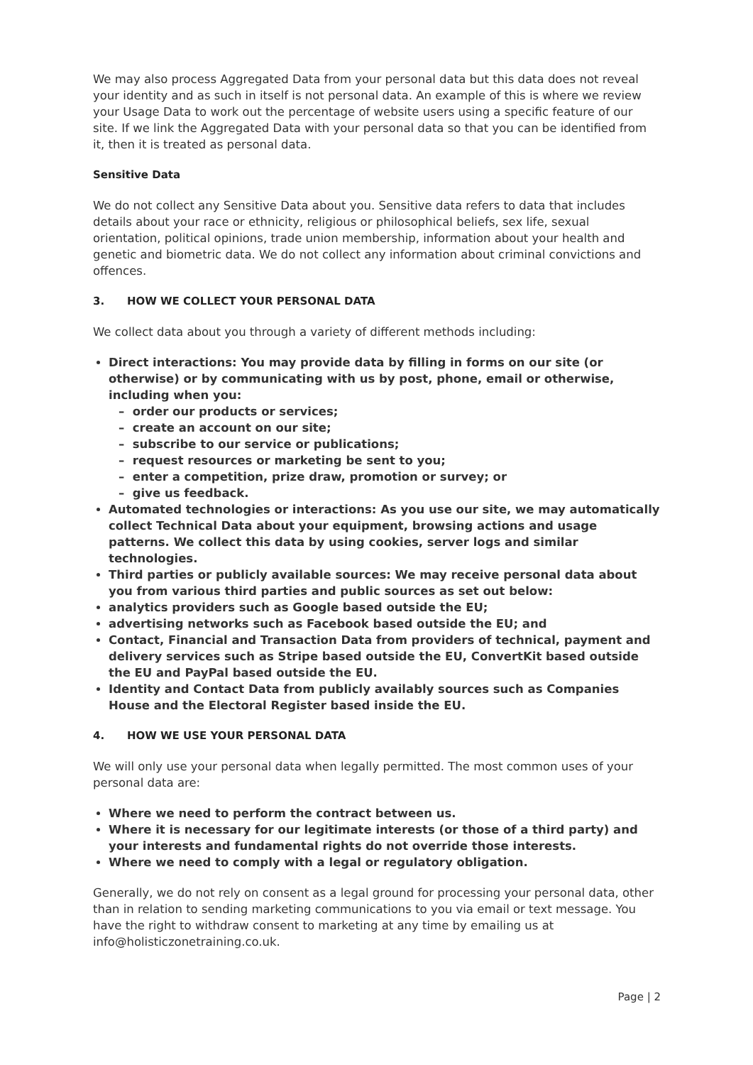We may also process Aggregated Data from your personal data but this data does not reveal your identity and as such in itself is not personal data. An example of this is where we review your Usage Data to work out the percentage of website users using a specific feature of our site. If we link the Aggregated Data with your personal data so that you can be identified from it, then it is treated as personal data.
Sensitive Data
We do not collect any Sensitive Data about you. Sensitive data refers to data that includes details about your race or ethnicity, religious or philosophical beliefs, sex life, sexual orientation, political opinions, trade union membership, information about your health and genetic and biometric data. We do not collect any information about criminal convictions and offences.
3. HOW WE COLLECT YOUR PERSONAL DATA
We collect data about you through a variety of different methods including:
Direct interactions: You may provide data by filling in forms on our site (or otherwise) or by communicating with us by post, phone, email or otherwise, including when you:
– order our products or services;
– create an account on our site;
– subscribe to our service or publications;
– request resources or marketing be sent to you;
– enter a competition, prize draw, promotion or survey; or
– give us feedback.
Automated technologies or interactions: As you use our site, we may automatically collect Technical Data about your equipment, browsing actions and usage patterns. We collect this data by using cookies, server logs and similar technologies.
Third parties or publicly available sources: We may receive personal data about you from various third parties and public sources as set out below:
analytics providers such as Google based outside the EU;
advertising networks such as Facebook based outside the EU; and
Contact, Financial and Transaction Data from providers of technical, payment and delivery services such as Stripe based outside the EU, ConvertKit based outside the EU and PayPal based outside the EU.
Identity and Contact Data from publicly availably sources such as Companies House and the Electoral Register based inside the EU.
4. HOW WE USE YOUR PERSONAL DATA
We will only use your personal data when legally permitted. The most common uses of your personal data are:
Where we need to perform the contract between us.
Where it is necessary for our legitimate interests (or those of a third party) and your interests and fundamental rights do not override those interests.
Where we need to comply with a legal or regulatory obligation.
Generally, we do not rely on consent as a legal ground for processing your personal data, other than in relation to sending marketing communications to you via email or text message. You have the right to withdraw consent to marketing at any time by emailing us at info@holisticzonetraining.co.uk.
Page | 2